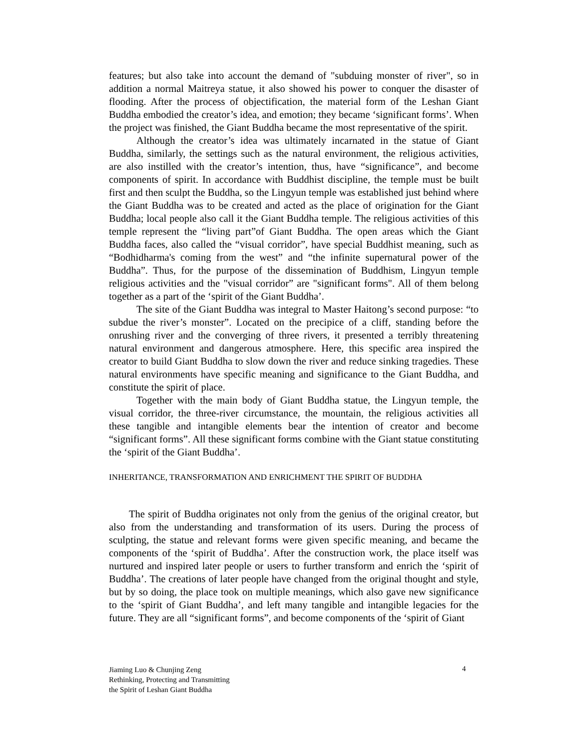features; but also take into account the demand of "subduing monster of river", so in addition a normal Maitreya statue, it also showed his power to conquer the disaster of flooding. After the process of objectification, the material form of the Leshan Giant Buddha embodied the creator’s idea, and emotion; they became ‘significant forms’. When the project was finished, the Giant Buddha became the most representative of the spirit.
Although the creator’s idea was ultimately incarnated in the statue of Giant Buddha, similarly, the settings such as the natural environment, the religious activities, are also instilled with the creator’s intention, thus, have “significance”, and become components of spirit. In accordance with Buddhist discipline, the temple must be built first and then sculpt the Buddha, so the Lingyun temple was established just behind where the Giant Buddha was to be created and acted as the place of origination for the Giant Buddha; local people also call it the Giant Buddha temple. The religious activities of this temple represent the “living part”of Giant Buddha. The open areas which the Giant Buddha faces, also called the “visual corridor”, have special Buddhist meaning, such as “Bodhidharma's coming from the west” and “the infinite supernatural power of the Buddha”. Thus, for the purpose of the dissemination of Buddhism, Lingyun temple religious activities and the "visual corridor” are "significant forms". All of them belong together as a part of the ‘spirit of the Giant Buddha’.
The site of the Giant Buddha was integral to Master Haitong’s second purpose: “to subdue the river’s monster”. Located on the precipice of a cliff, standing before the onrushing river and the converging of three rivers, it presented a terribly threatening natural environment and dangerous atmosphere. Here, this specific area inspired the creator to build Giant Buddha to slow down the river and reduce sinking tragedies. These natural environments have specific meaning and significance to the Giant Buddha, and constitute the spirit of place.
Together with the main body of Giant Buddha statue, the Lingyun temple, the visual corridor, the three-river circumstance, the mountain, the religious activities all these tangible and intangible elements bear the intention of creator and become “significant forms”. All these significant forms combine with the Giant statue constituting the ‘spirit of the Giant Buddha’.
INHERITANCE, TRANSFORMATION AND ENRICHMENT THE SPIRIT OF BUDDHA
The spirit of Buddha originates not only from the genius of the original creator, but also from the understanding and transformation of its users. During the process of sculpting, the statue and relevant forms were given specific meaning, and became the components of the ‘spirit of Buddha’. After the construction work, the place itself was nurtured and inspired later people or users to further transform and enrich the ‘spirit of Buddha’. The creations of later people have changed from the original thought and style, but by so doing, the place took on multiple meanings, which also gave new significance to the ‘spirit of Giant Buddha’, and left many tangible and intangible legacies for the future. They are all “significant forms”, and become components of the ‘spirit of Giant
Jiaming Luo & Chunjing Zeng
Rethinking, Protecting and Transmitting
the Spirit of Leshan Giant Buddha
4